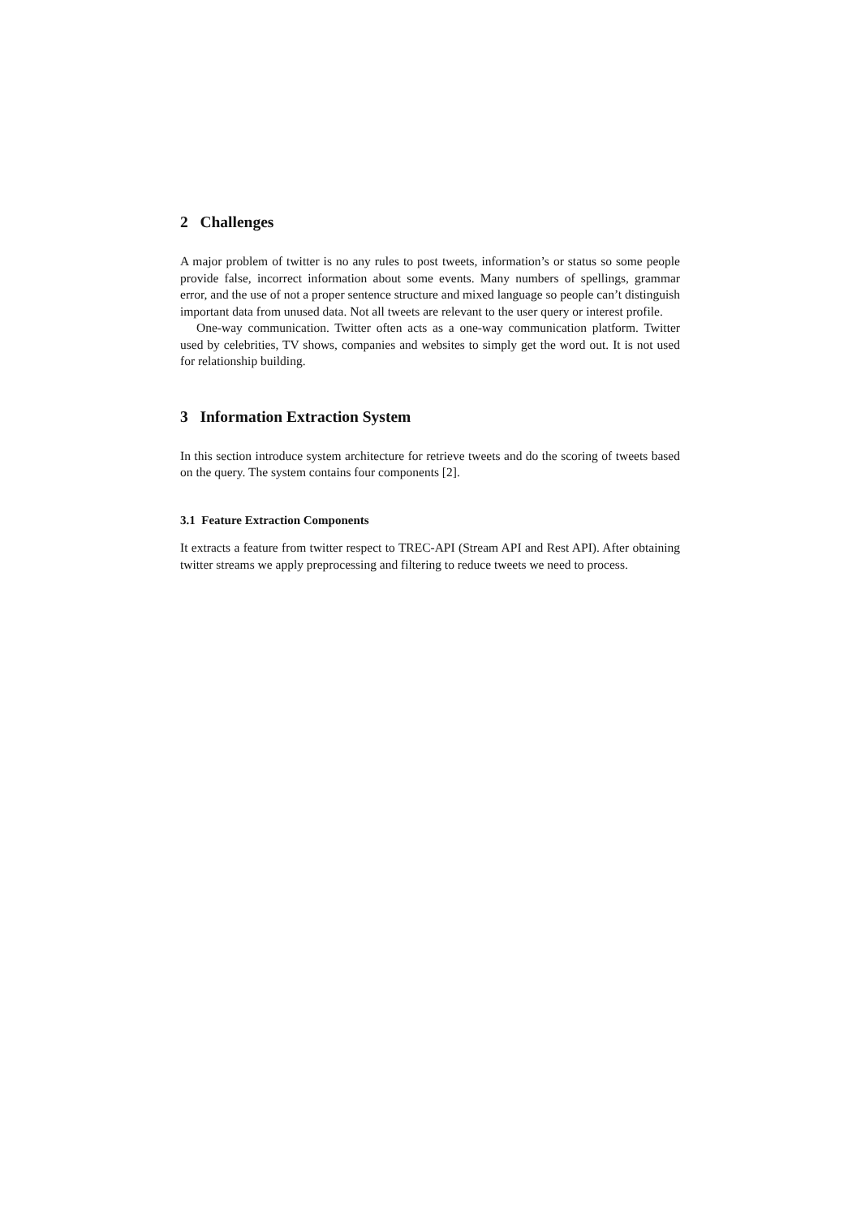2 Challenges
A major problem of twitter is no any rules to post tweets, information’s or status so some people provide false, incorrect information about some events. Many numbers of spellings, grammar error, and the use of not a proper sentence structure and mixed language so people can’t distinguish important data from unused data. Not all tweets are relevant to the user query or interest profile.
One-way communication. Twitter often acts as a one-way communication platform. Twitter used by celebrities, TV shows, companies and websites to simply get the word out. It is not used for relationship building.
3 Information Extraction System
In this section introduce system architecture for retrieve tweets and do the scoring of tweets based on the query. The system contains four components [2].
3.1 Feature Extraction Components
It extracts a feature from twitter respect to TREC-API (Stream API and Rest API). After obtaining twitter streams we apply preprocessing and filtering to reduce tweets we need to process.